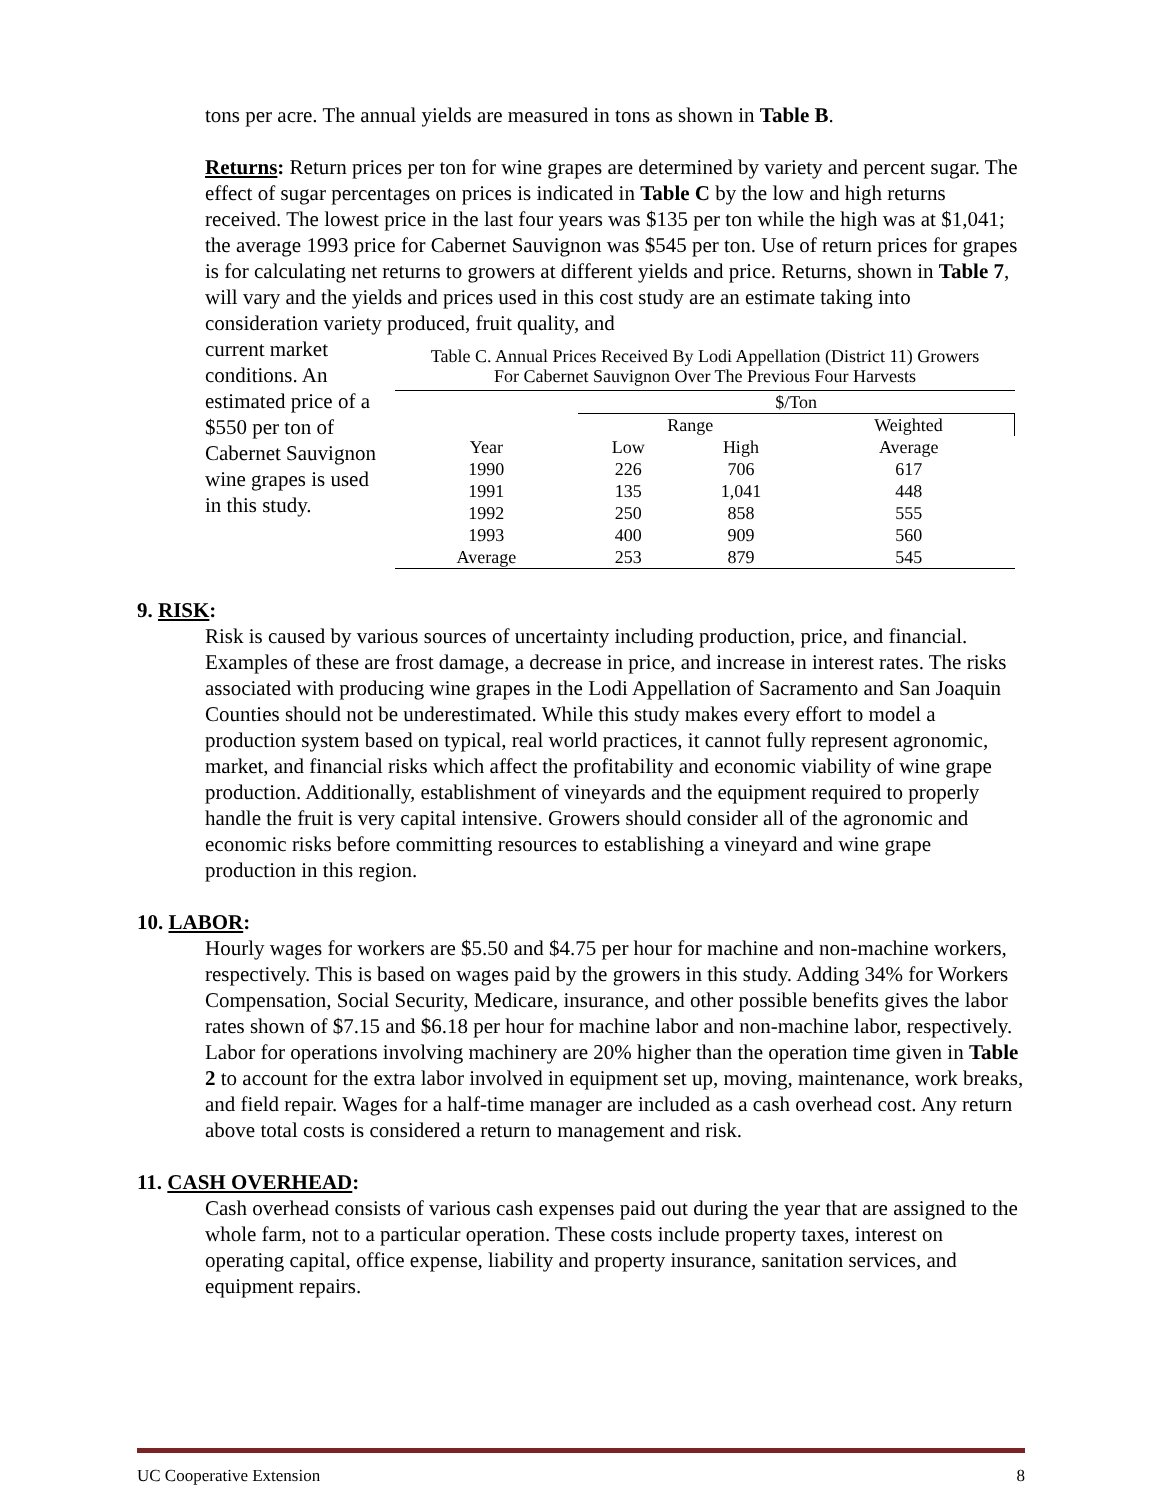tons per acre. The annual yields are measured in tons as shown in Table B.
Returns: Return prices per ton for wine grapes are determined by variety and percent sugar. The effect of sugar percentages on prices is indicated in Table C by the low and high returns received. The lowest price in the last four years was $135 per ton while the high was at $1,041; the average 1993 price for Cabernet Sauvignon was $545 per ton. Use of return prices for grapes is for calculating net returns to growers at different yields and price. Returns, shown in Table 7, will vary and the yields and prices used in this cost study are an estimate taking into consideration variety produced, fruit quality, and
current market conditions. An estimated price of a $550 per ton of Cabernet Sauvignon wine grapes is used in this study.
Table C. Annual Prices Received By Lodi Appellation (District 11) Growers
For Cabernet Sauvignon Over The Previous Four Harvests
| | $/Ton | | |
| --- | --- | --- | --- |
| | Range | | Weighted |
| Year | Low | High | Average |
| 1990 | 226 | 706 | 617 |
| 1991 | 135 | 1,041 | 448 |
| 1992 | 250 | 858 | 555 |
| 1993 | 400 | 909 | 560 |
| Average | 253 | 879 | 545 |
9. RISK:
Risk is caused by various sources of uncertainty including production, price, and financial. Examples of these are frost damage, a decrease in price, and increase in interest rates. The risks associated with producing wine grapes in the Lodi Appellation of Sacramento and San Joaquin Counties should not be underestimated. While this study makes every effort to model a production system based on typical, real world practices, it cannot fully represent agronomic, market, and financial risks which affect the profitability and economic viability of wine grape production. Additionally, establishment of vineyards and the equipment required to properly handle the fruit is very capital intensive. Growers should consider all of the agronomic and economic risks before committing resources to establishing a vineyard and wine grape production in this region.
10. LABOR:
Hourly wages for workers are $5.50 and $4.75 per hour for machine and non-machine workers, respectively. This is based on wages paid by the growers in this study. Adding 34% for Workers Compensation, Social Security, Medicare, insurance, and other possible benefits gives the labor rates shown of $7.15 and $6.18 per hour for machine labor and non-machine labor, respectively. Labor for operations involving machinery are 20% higher than the operation time given in Table 2 to account for the extra labor involved in equipment set up, moving, maintenance, work breaks, and field repair. Wages for a half-time manager are included as a cash overhead cost. Any return above total costs is considered a return to management and risk.
11. CASH OVERHEAD:
Cash overhead consists of various cash expenses paid out during the year that are assigned to the whole farm, not to a particular operation. These costs include property taxes, interest on operating capital, office expense, liability and property insurance, sanitation services, and equipment repairs.
UC Cooperative Extension 8